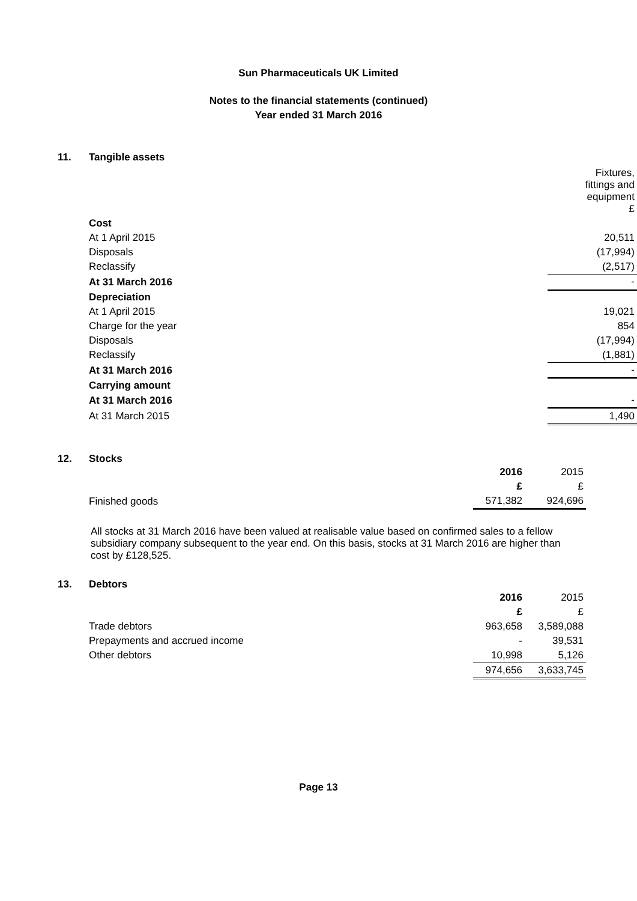Sun Pharmaceuticals UK Limited
Notes to the financial statements (continued)
Year ended 31 March 2016
11. Tangible assets
| | | Fixtures, fittings and equipment £ |
| Cost | | |
| At 1 April 2015 | | 20,511 |
| Disposals | | (17,994) |
| Reclassify | | (2,517) |
| At 31 March 2016 | | - |
| Depreciation | | |
| At 1 April 2015 | | 19,021 |
| Charge for the year | | 854 |
| Disposals | | (17,994) |
| Reclassify | | (1,881) |
| At 31 March 2016 | | - |
| Carrying amount | | |
| At 31 March 2016 | | - |
| At 31 March 2015 | | 1,490 |
12. Stocks
| | 2016 | 2015 |
| | £ | £ |
| Finished goods | 571,382 | 924,696 |
All stocks at 31 March 2016 have been valued at realisable value based on confirmed sales to a fellow subsidiary company subsequent to the year end. On this basis, stocks at 31 March 2016 are higher than cost by £128,525.
13. Debtors
| | 2016 | 2015 |
| | £ | £ |
| Trade debtors | 963,658 | 3,589,088 |
| Prepayments and accrued income | - | 39,531 |
| Other debtors | 10,998 | 5,126 |
| | 974,656 | 3,633,745 |
Page 13